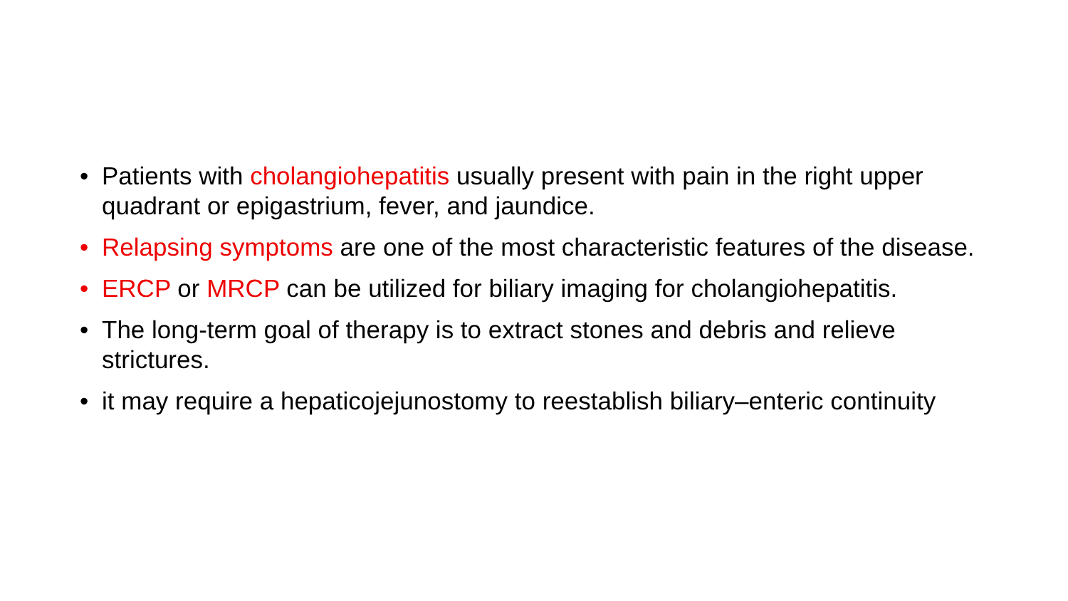• Patients with cholangiohepatitis usually present with pain in the right upper quadrant or epigastrium, fever, and jaundice.
• Relapsing symptoms are one of the most characteristic features of the disease.
• ERCP or MRCP can be utilized for biliary imaging for cholangiohepatitis.
• The long-term goal of therapy is to extract stones and debris and relieve strictures.
• it may require a hepaticojejunostomy to reestablish biliary–enteric continuity